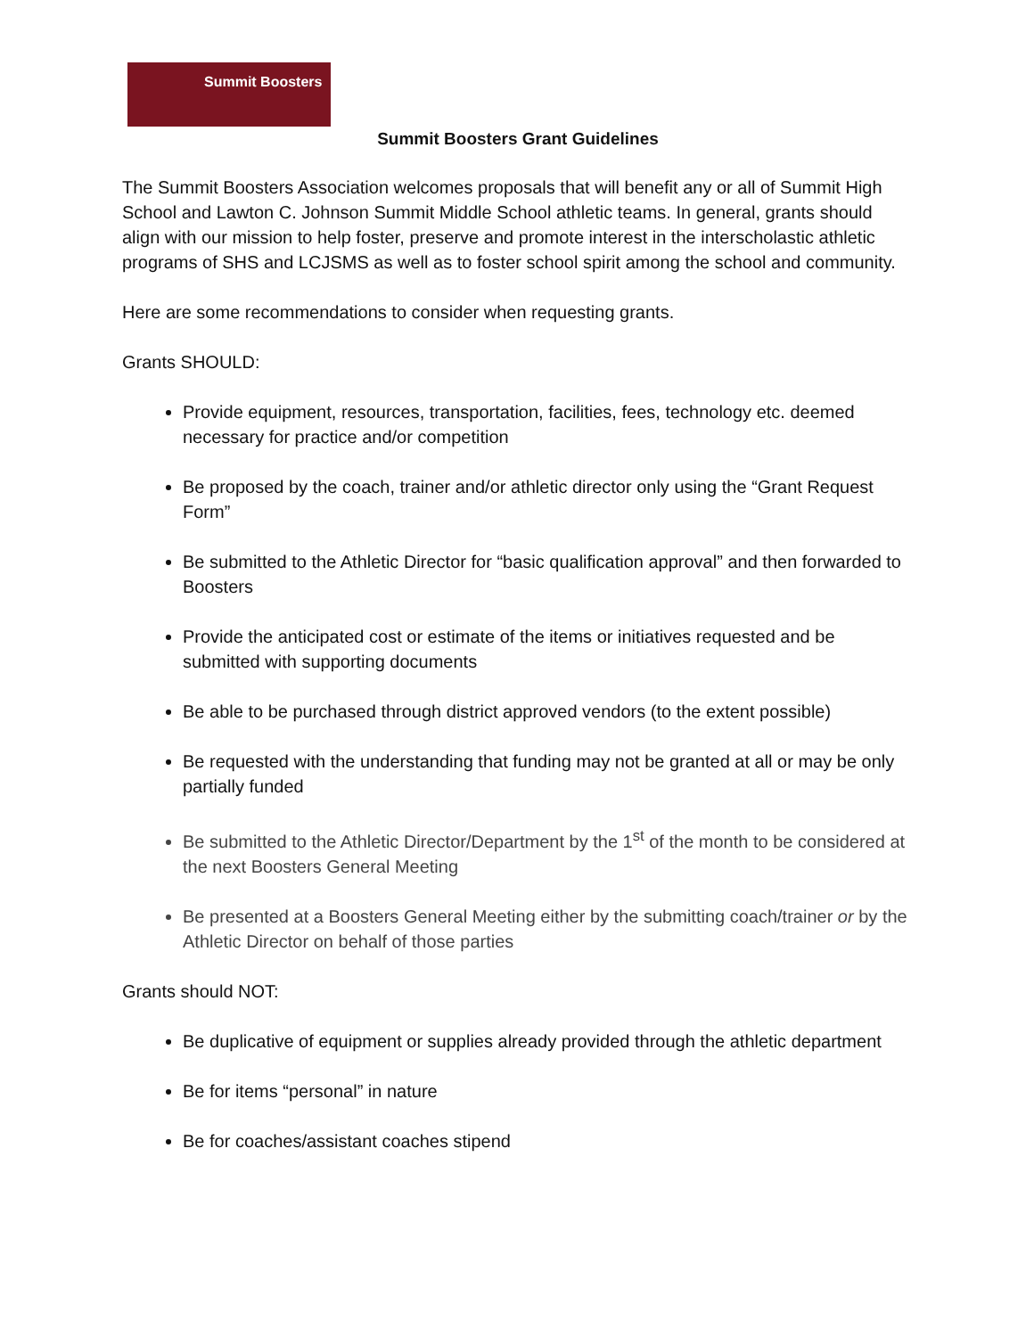Summit Boosters
Summit Boosters Grant Guidelines
The Summit Boosters Association welcomes proposals that will benefit any or all of Summit High School and Lawton C. Johnson Summit Middle School athletic teams. In general, grants should align with our mission to help foster, preserve and promote interest in the interscholastic athletic programs of SHS and LCJSMS as well as to foster school spirit among the school and community.
Here are some recommendations to consider when requesting grants.
Grants SHOULD:
Provide equipment, resources, transportation, facilities, fees, technology etc. deemed necessary for practice and/or competition
Be proposed by the coach, trainer and/or athletic director only using the “Grant Request Form”
Be submitted to the Athletic Director for “basic qualification approval” and then forwarded to Boosters
Provide the anticipated cost or estimate of the items or initiatives requested and be submitted with supporting documents
Be able to be purchased through district approved vendors (to the extent possible)
Be requested with the understanding that funding may not be granted at all or may be only partially funded
Be submitted to the Athletic Director/Department by the 1<sup>st</sup> of the month to be considered at the next Boosters General Meeting
Be presented at a Boosters General Meeting either by the submitting coach/trainer or by the Athletic Director on behalf of those parties
Grants should NOT:
Be duplicative of equipment or supplies already provided through the athletic department
Be for items “personal” in nature
Be for coaches/assistant coaches stipend